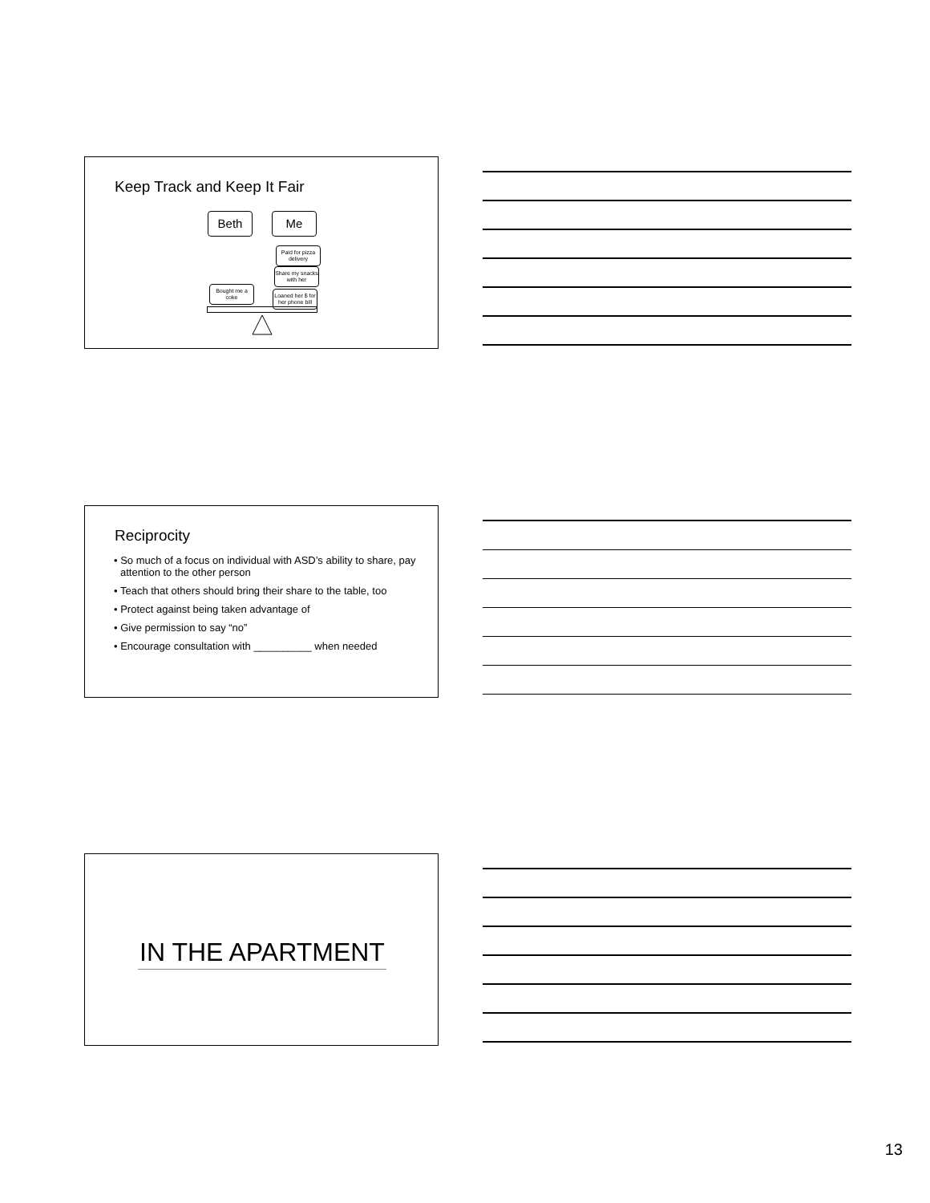Keep Track and Keep It Fair
Beth Me
Paid for pizza delivery
Share my snacks with her
Bought me a coke
Loaned her $ for her phone bill
Reciprocity
• So much of a focus on individual with ASD’s ability to share, pay attention to the other person
• Teach that others should bring their share to the table, too
• Protect against being taken advantage of
• Give permission to say “no”
• Encourage consultation with __________ when needed
IN THE APARTMENT
13